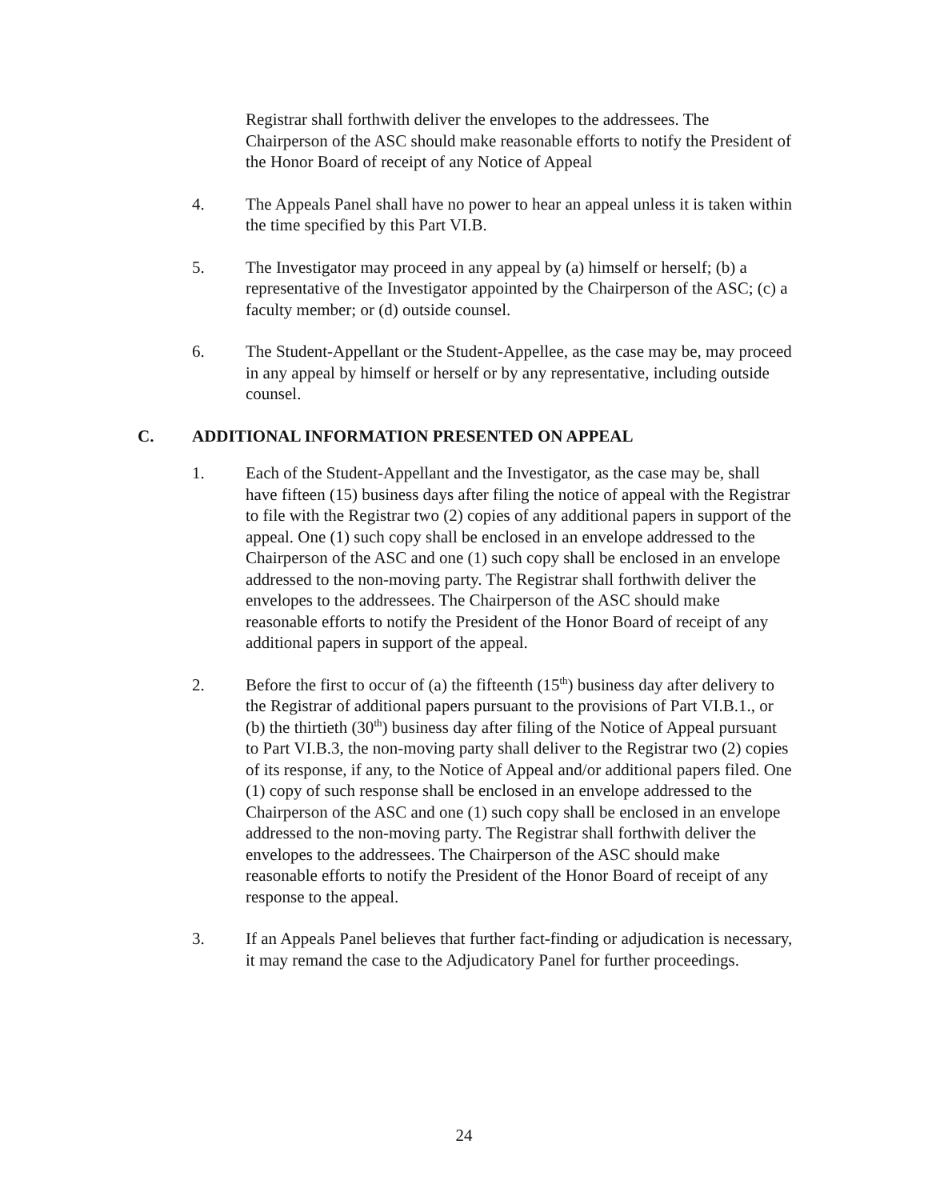Registrar shall forthwith deliver the envelopes to the addressees. The Chairperson of the ASC should make reasonable efforts to notify the President of the Honor Board of receipt of any Notice of Appeal
4. The Appeals Panel shall have no power to hear an appeal unless it is taken within the time specified by this Part VI.B.
5. The Investigator may proceed in any appeal by (a) himself or herself; (b) a representative of the Investigator appointed by the Chairperson of the ASC; (c) a faculty member; or (d) outside counsel.
6. The Student-Appellant or the Student-Appellee, as the case may be, may proceed in any appeal by himself or herself or by any representative, including outside counsel.
C. ADDITIONAL INFORMATION PRESENTED ON APPEAL
1. Each of the Student-Appellant and the Investigator, as the case may be, shall have fifteen (15) business days after filing the notice of appeal with the Registrar to file with the Registrar two (2) copies of any additional papers in support of the appeal. One (1) such copy shall be enclosed in an envelope addressed to the Chairperson of the ASC and one (1) such copy shall be enclosed in an envelope addressed to the non-moving party. The Registrar shall forthwith deliver the envelopes to the addressees. The Chairperson of the ASC should make reasonable efforts to notify the President of the Honor Board of receipt of any additional papers in support of the appeal.
2. Before the first to occur of (a) the fifteenth (15<sup>th</sup>) business day after delivery to the Registrar of additional papers pursuant to the provisions of Part VI.B.1., or (b) the thirtieth (30<sup>th</sup>) business day after filing of the Notice of Appeal pursuant to Part VI.B.3, the non-moving party shall deliver to the Registrar two (2) copies of its response, if any, to the Notice of Appeal and/or additional papers filed. One (1) copy of such response shall be enclosed in an envelope addressed to the Chairperson of the ASC and one (1) such copy shall be enclosed in an envelope addressed to the non-moving party. The Registrar shall forthwith deliver the envelopes to the addressees. The Chairperson of the ASC should make reasonable efforts to notify the President of the Honor Board of receipt of any response to the appeal.
3. If an Appeals Panel believes that further fact-finding or adjudication is necessary, it may remand the case to the Adjudicatory Panel for further proceedings.
24